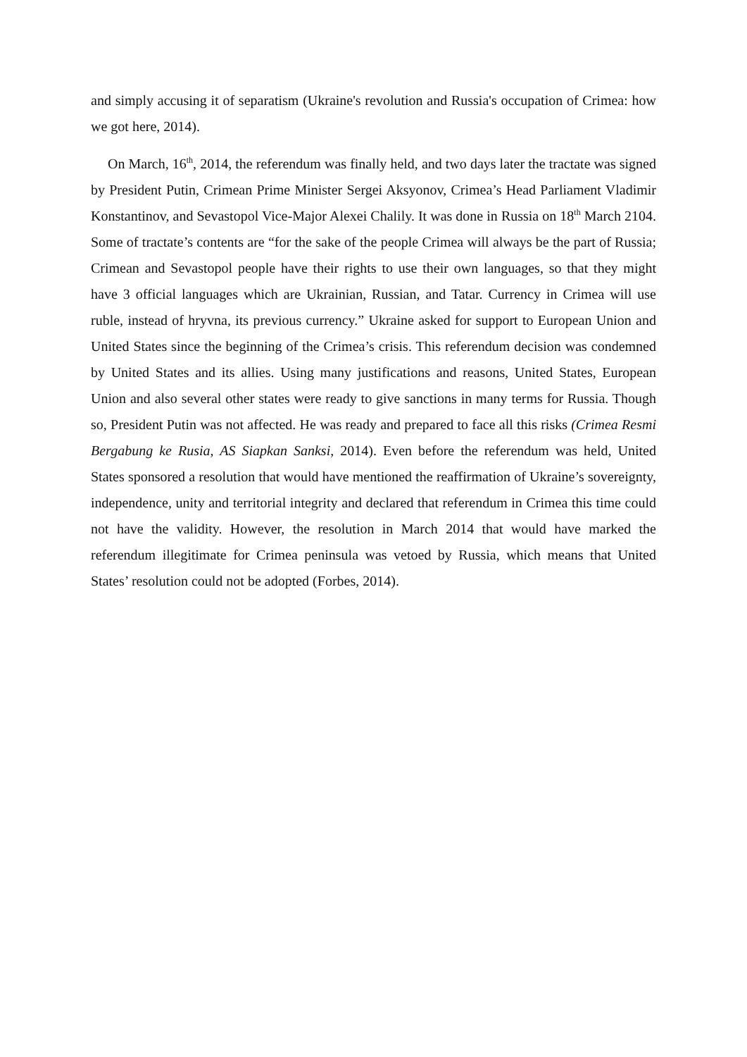and simply accusing it of separatism (Ukraine's revolution and Russia's occupation of Crimea: how we got here, 2014).
On March, 16<sup>th</sup>, 2014, the referendum was finally held, and two days later the tractate was signed by President Putin, Crimean Prime Minister Sergei Aksyonov, Crimea’s Head Parliament Vladimir Konstantinov, and Sevastopol Vice-Major Alexei Chalily. It was done in Russia on 18<sup>th</sup> March 2104. Some of tractate’s contents are “for the sake of the people Crimea will always be the part of Russia; Crimean and Sevastopol people have their rights to use their own languages, so that they might have 3 official languages which are Ukrainian, Russian, and Tatar. Currency in Crimea will use ruble, instead of hryvna, its previous currency.” Ukraine asked for support to European Union and United States since the beginning of the Crimea’s crisis. This referendum decision was condemned by United States and its allies. Using many justifications and reasons, United States, European Union and also several other states were ready to give sanctions in many terms for Russia. Though so, President Putin was not affected. He was ready and prepared to face all this risks (Crimea Resmi Bergabung ke Rusia, AS Siapkan Sanksi, 2014). Even before the referendum was held, United States sponsored a resolution that would have mentioned the reaffirmation of Ukraine’s sovereignty, independence, unity and territorial integrity and declared that referendum in Crimea this time could not have the validity. However, the resolution in March 2014 that would have marked the referendum illegitimate for Crimea peninsula was vetoed by Russia, which means that United States’ resolution could not be adopted (Forbes, 2014).